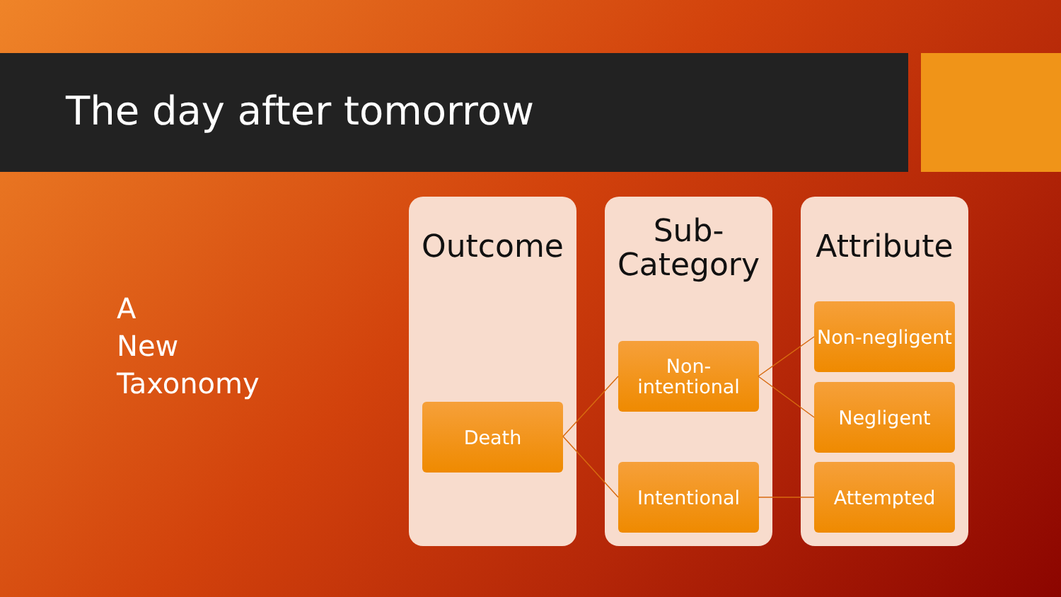The day after tomorrow
A
New
Taxonomy
Outcome
Death
Sub-
Category
Non-
intentional
Intentional
Attribute
Non-negligent
Negligent
Attempted